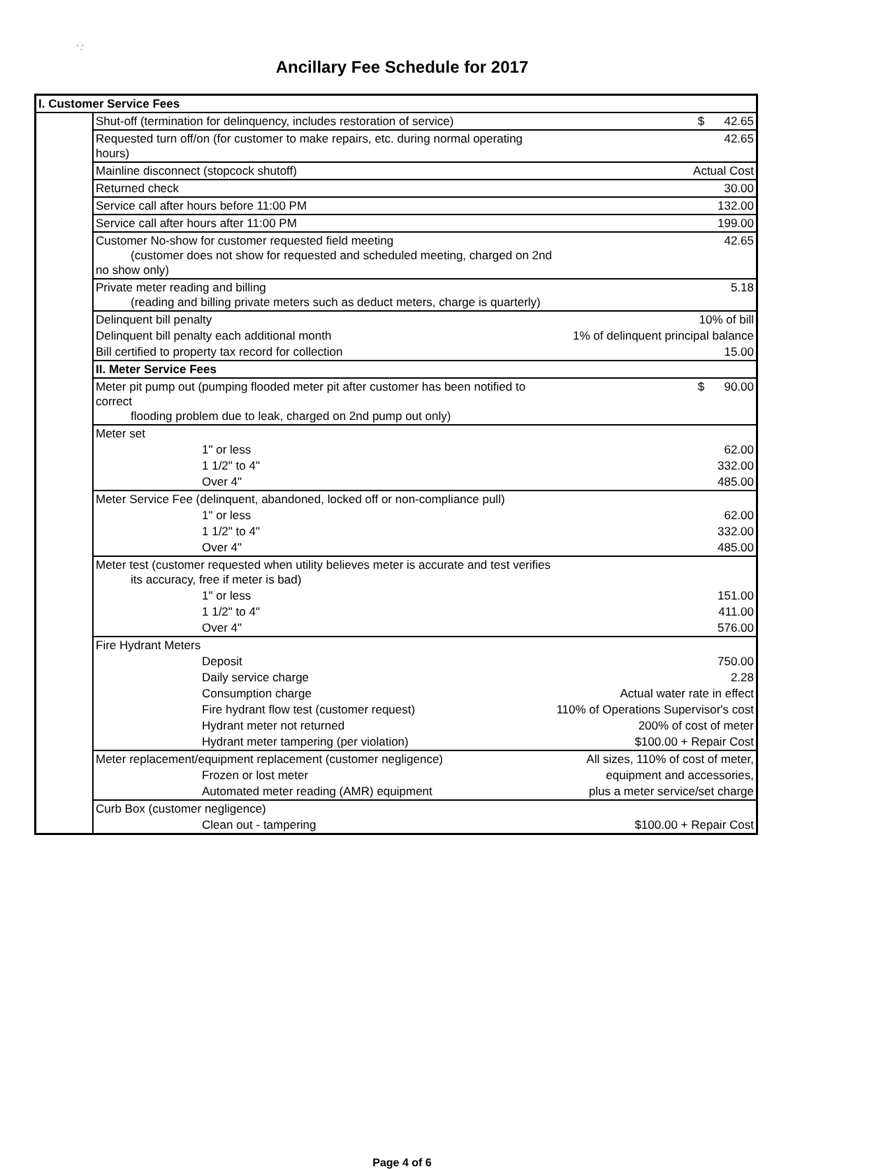' .'
Ancillary Fee Schedule for 2017
| I. Customer Service Fees | | |
| | Shut-off (termination for delinquency, includes restoration of service) | $ 42.65 |
| | Requested turn off/on (for customer to make repairs, etc. during normal operating hours) | 42.65 |
| | Mainline disconnect (stopcock shutoff) | Actual Cost |
| | Returned check | 30.00 |
| | Service call after hours before 11:00 PM | 132.00 |
| | Service call after hours after 11:00 PM | 199.00 |
| | Customer No-show for customer requested field meeting (customer does not show for requested and scheduled meeting, charged on 2nd no show only) | 42.65 |
| | Private meter reading and billing (reading and billing private meters such as deduct meters, charge is quarterly) | 5.18 |
| | Delinquent bill penalty | 10% of bill |
| | Delinquent bill penalty each additional month | 1% of delinquent principal balance |
| | Bill certified to property tax record for collection | 15.00 |
| | II. Meter Service Fees | |
| | Meter pit pump out (pumping flooded meter pit after customer has been notified to correct flooding problem due to leak, charged on 2nd pump out only) | $ 90.00 |
| | Meter set | |
| | 1" or less | 62.00 |
| | 1 1/2" to 4" | 332.00 |
| | Over 4" | 485.00 |
| | Meter Service Fee (delinquent, abandoned, locked off or non-compliance pull) | |
| | 1" or less | 62.00 |
| | 1 1/2" to 4" | 332.00 |
| | Over 4" | 485.00 |
| | Meter test (customer requested when utility believes meter is accurate and test verifies its accuracy, free if meter is bad) | |
| | 1" or less | 151.00 |
| | 1 1/2" to 4" | 411.00 |
| | Over 4" | 576.00 |
| | Fire Hydrant Meters | |
| | Deposit | 750.00 |
| | Daily service charge | 2.28 |
| | Consumption charge | Actual water rate in effect |
| | Fire hydrant flow test (customer request) | 110% of Operations Supervisor's cost |
| | Hydrant meter not returned | 200% of cost of meter |
| | Hydrant meter tampering (per violation) | $100.00 + Repair Cost |
| | Meter replacement/equipment replacement (customer negligence) | All sizes, 110% of cost of meter, |
| | Frozen or lost meter | equipment and accessories, |
| | Automated meter reading (AMR) equipment | plus a meter service/set charge |
| | Curb Box (customer negligence) | |
| | Clean out - tampering | $100.00 + Repair Cost |
Page 4 of 6